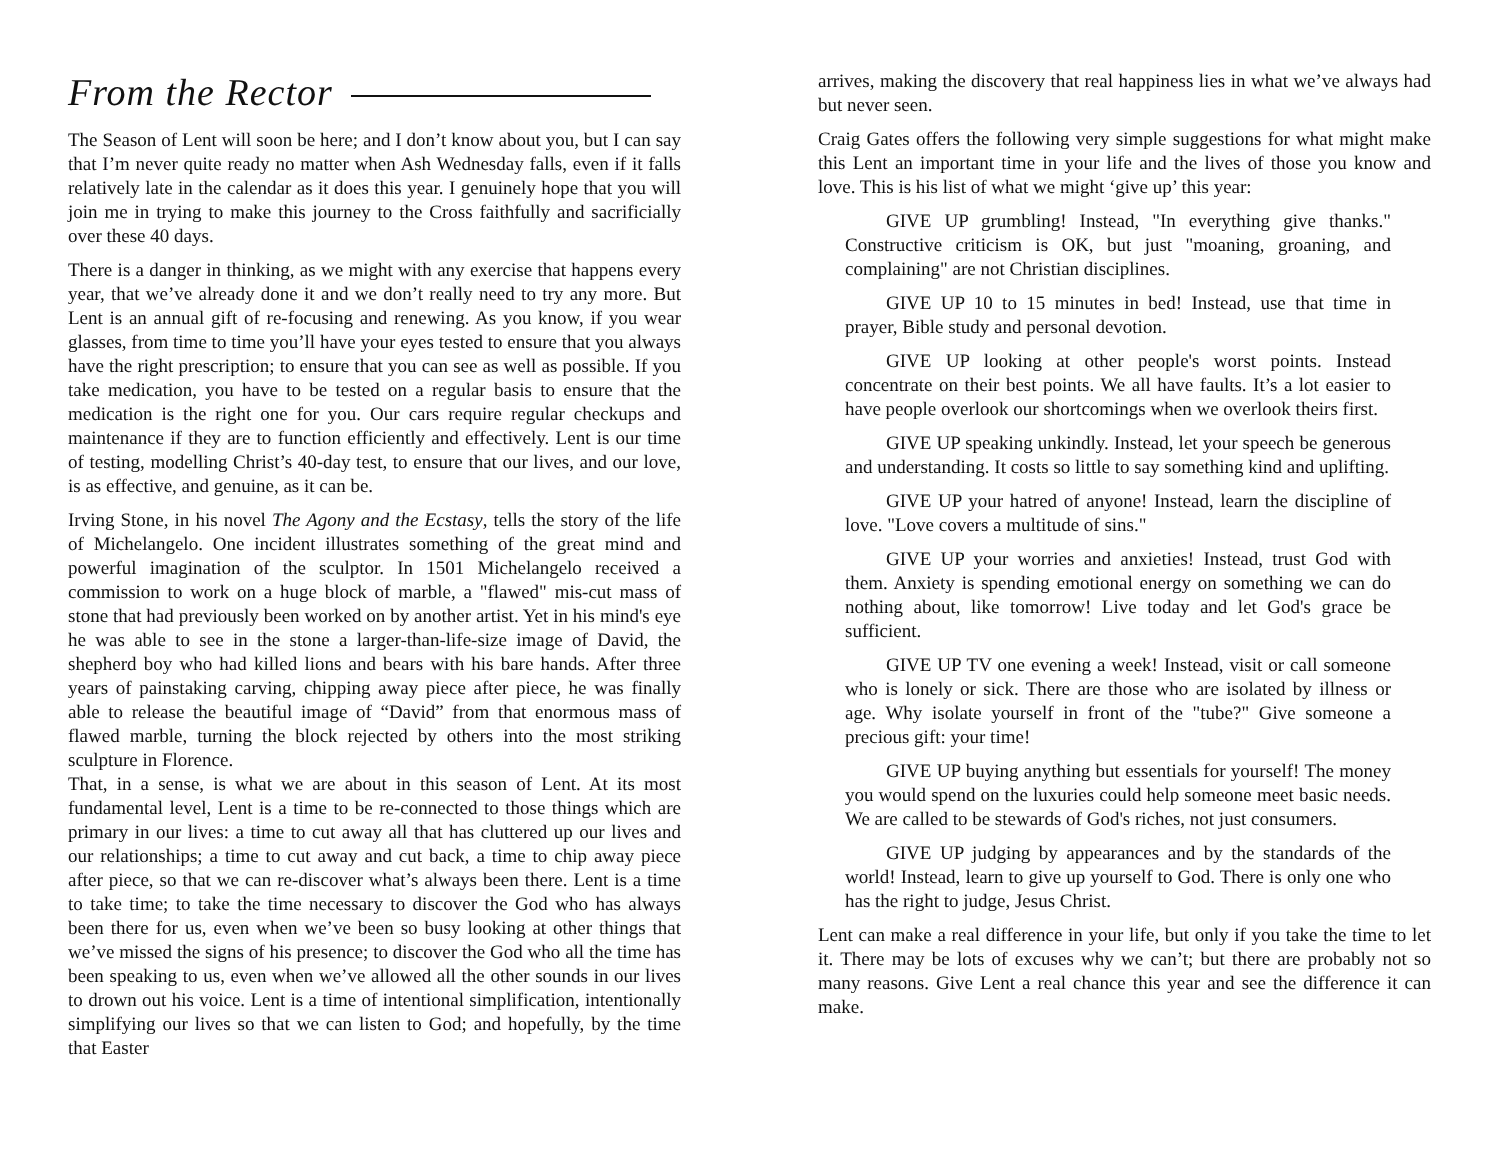From the Rector
The Season of Lent will soon be here; and I don’t know about you, but I can say that I’m never quite ready no matter when Ash Wednesday falls, even if it falls relatively late in the calendar as it does this year. I genuinely hope that you will join me in trying to make this journey to the Cross faithfully and sacrificially over these 40 days.
There is a danger in thinking, as we might with any exercise that happens every year, that we’ve already done it and we don’t really need to try any more. But Lent is an annual gift of re-focusing and renewing. As you know, if you wear glasses, from time to time you’ll have your eyes tested to ensure that you always have the right prescription; to ensure that you can see as well as possible. If you take medication, you have to be tested on a regular basis to ensure that the medication is the right one for you. Our cars require regular checkups and maintenance if they are to function efficiently and effectively. Lent is our time of testing, modelling Christ’s 40-day test, to ensure that our lives, and our love, is as effective, and genuine, as it can be.
Irving Stone, in his novel The Agony and the Ecstasy, tells the story of the life of Michelangelo. One incident illustrates something of the great mind and powerful imagination of the sculptor. In 1501 Michelangelo received a commission to work on a huge block of marble, a "flawed" mis-cut mass of stone that had previously been worked on by another artist. Yet in his mind's eye he was able to see in the stone a larger-than-life-size image of David, the shepherd boy who had killed lions and bears with his bare hands. After three years of painstaking carving, chipping away piece after piece, he was finally able to release the beautiful image of “David” from that enormous mass of flawed marble, turning the block rejected by others into the most striking sculpture in Florence.
That, in a sense, is what we are about in this season of Lent. At its most fundamental level, Lent is a time to be re-connected to those things which are primary in our lives: a time to cut away all that has cluttered up our lives and our relationships; a time to cut away and cut back, a time to chip away piece after piece, so that we can re-discover what’s always been there. Lent is a time to take time; to take the time necessary to discover the God who has always been there for us, even when we’ve been so busy looking at other things that we’ve missed the signs of his presence; to discover the God who all the time has been speaking to us, even when we’ve allowed all the other sounds in our lives to drown out his voice. Lent is a time of intentional simplification, intentionally simplifying our lives so that we can listen to God; and hopefully, by the time that Easter
arrives, making the discovery that real happiness lies in what we’ve always had but never seen.
Craig Gates offers the following very simple suggestions for what might make this Lent an important time in your life and the lives of those you know and love. This is his list of what we might ‘give up’ this year:
GIVE UP grumbling! Instead, "In everything give thanks." Constructive criticism is OK, but just "moaning, groaning, and complaining" are not Christian disciplines.
GIVE UP 10 to 15 minutes in bed! Instead, use that time in prayer, Bible study and personal devotion.
GIVE UP looking at other people's worst points. Instead concentrate on their best points. We all have faults. It’s a lot easier to have people overlook our shortcomings when we overlook theirs first.
GIVE UP speaking unkindly. Instead, let your speech be generous and understanding. It costs so little to say something kind and uplifting.
GIVE UP your hatred of anyone! Instead, learn the discipline of love. "Love covers a multitude of sins."
GIVE UP your worries and anxieties! Instead, trust God with them. Anxiety is spending emotional energy on something we can do nothing about, like tomorrow! Live today and let God's grace be sufficient.
GIVE UP TV one evening a week! Instead, visit or call someone who is lonely or sick. There are those who are isolated by illness or age. Why isolate yourself in front of the "tube?" Give someone a precious gift: your time!
GIVE UP buying anything but essentials for yourself! The money you would spend on the luxuries could help someone meet basic needs. We are called to be stewards of God's riches, not just consumers.
GIVE UP judging by appearances and by the standards of the world! Instead, learn to give up yourself to God. There is only one who has the right to judge, Jesus Christ.
Lent can make a real difference in your life, but only if you take the time to let it. There may be lots of excuses why we can’t; but there are probably not so many reasons. Give Lent a real chance this year and see the difference it can make.